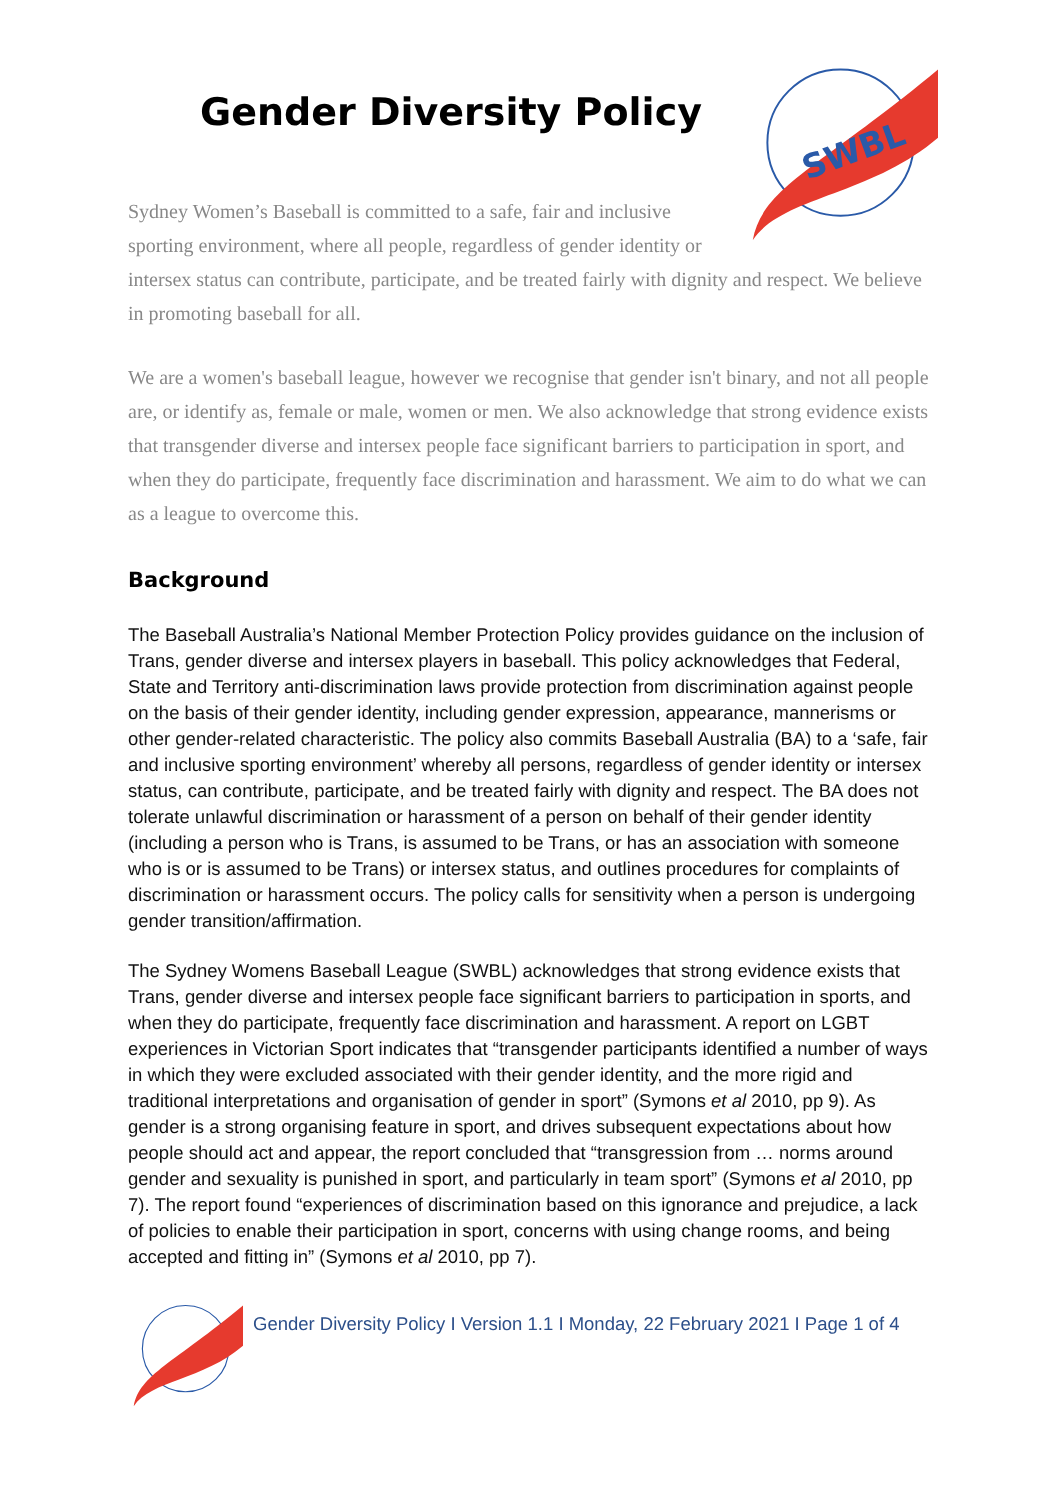SWBL
Gender Diversity Policy
Sydney Women’s Baseball is committed to a safe, fair and inclusive sporting environment, where all people, regardless of gender identity or intersex status can contribute, participate, and be treated fairly with dignity and respect. We believe in promoting baseball for all.
We are a women's baseball league, however we recognise that gender isn't binary, and not all people are, or identify as, female or male, women or men. We also acknowledge that strong evidence exists that transgender diverse and intersex people face significant barriers to participation in sport, and when they do participate, frequently face discrimination and harassment. We aim to do what we can as a league to overcome this.
Background
The Baseball Australia’s National Member Protection Policy provides guidance on the inclusion of Trans, gender diverse and intersex players in baseball. This policy acknowledges that Federal, State and Territory anti-discrimination laws provide protection from discrimination against people on the basis of their gender identity, including gender expression, appearance, mannerisms or other gender-related characteristic. The policy also commits Baseball Australia (BA) to a ‘safe, fair and inclusive sporting environment’ whereby all persons, regardless of gender identity or intersex status, can contribute, participate, and be treated fairly with dignity and respect. The BA does not tolerate unlawful discrimination or harassment of a person on behalf of their gender identity (including a person who is Trans, is assumed to be Trans, or has an association with someone who is or is assumed to be Trans) or intersex status, and outlines procedures for complaints of discrimination or harassment occurs. The policy calls for sensitivity when a person is undergoing gender transition/affirmation.
The Sydney Womens Baseball League (SWBL) acknowledges that strong evidence exists that Trans, gender diverse and intersex people face significant barriers to participation in sports, and when they do participate, frequently face discrimination and harassment. A report on LGBT experiences in Victorian Sport indicates that “transgender participants identified a number of ways in which they were excluded associated with their gender identity, and the more rigid and traditional interpretations and organisation of gender in sport” (Symons et al 2010, pp 9). As gender is a strong organising feature in sport, and drives subsequent expectations about how people should act and appear, the report concluded that “transgression from … norms around gender and sexuality is punished in sport, and particularly in team sport” (Symons et al 2010, pp 7). The report found “experiences of discrimination based on this ignorance and prejudice, a lack of policies to enable their participation in sport, concerns with using change rooms, and being accepted and fitting in” (Symons et al 2010, pp 7).
Gender Diversity Policy I Version 1.1 I Monday, 22 February 2021 I Page 1 of 4